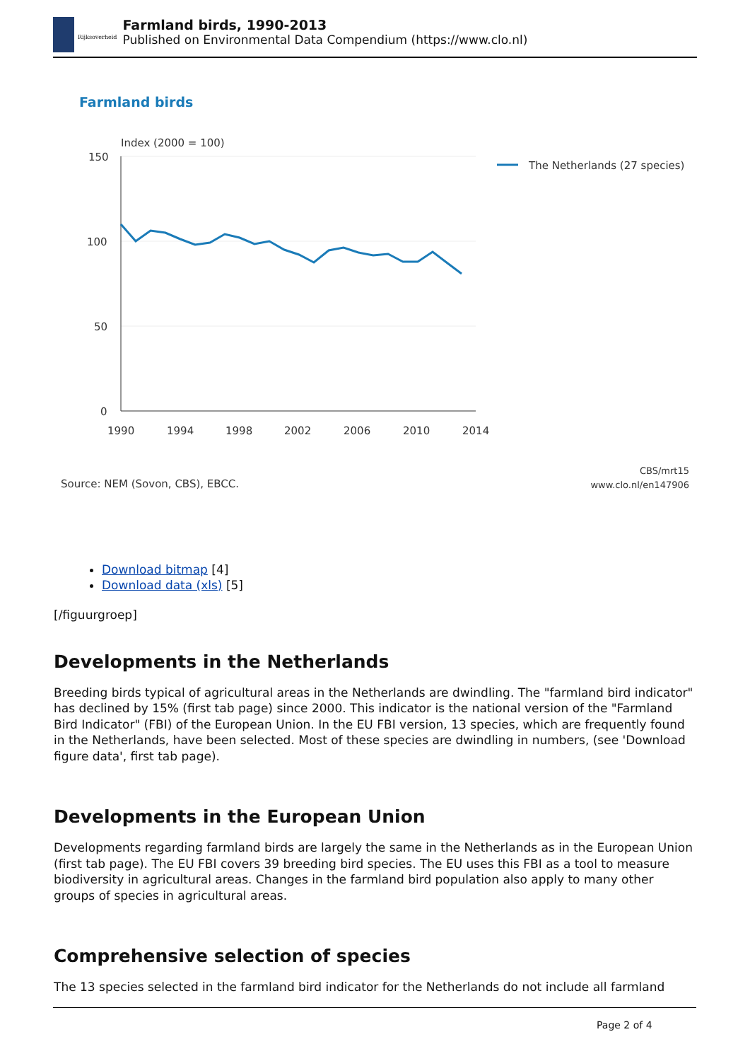Rijksoverheid
Farmland birds, 1990-2013
Published on Environmental Data Compendium (https://www.clo.nl)
Farmland birds
Index (2000 = 100)
150
100
50
0
1990
1994
1998
2002
2006
2010
2014
The Netherlands (27 species)
Source: NEM (Sovon, CBS), EBCC.
CBS/mrt15
www.clo.nl/en147906
Download bitmap [4]
Download data (xls) [5]
[/figuurgroep]
Developments in the Netherlands
Breeding birds typical of agricultural areas in the Netherlands are dwindling. The "farmland bird indicator" has declined by 15% (first tab page) since 2000. This indicator is the national version of the "Farmland Bird Indicator" (FBI) of the European Union. In the EU FBI version, 13 species, which are frequently found in the Netherlands, have been selected. Most of these species are dwindling in numbers, (see 'Download figure data', first tab page).
Developments in the European Union
Developments regarding farmland birds are largely the same in the Netherlands as in the European Union (first tab page). The EU FBI covers 39 breeding bird species. The EU uses this FBI as a tool to measure biodiversity in agricultural areas. Changes in the farmland bird population also apply to many other groups of species in agricultural areas.
Comprehensive selection of species
The 13 species selected in the farmland bird indicator for the Netherlands do not include all farmland
Page 2 of 4